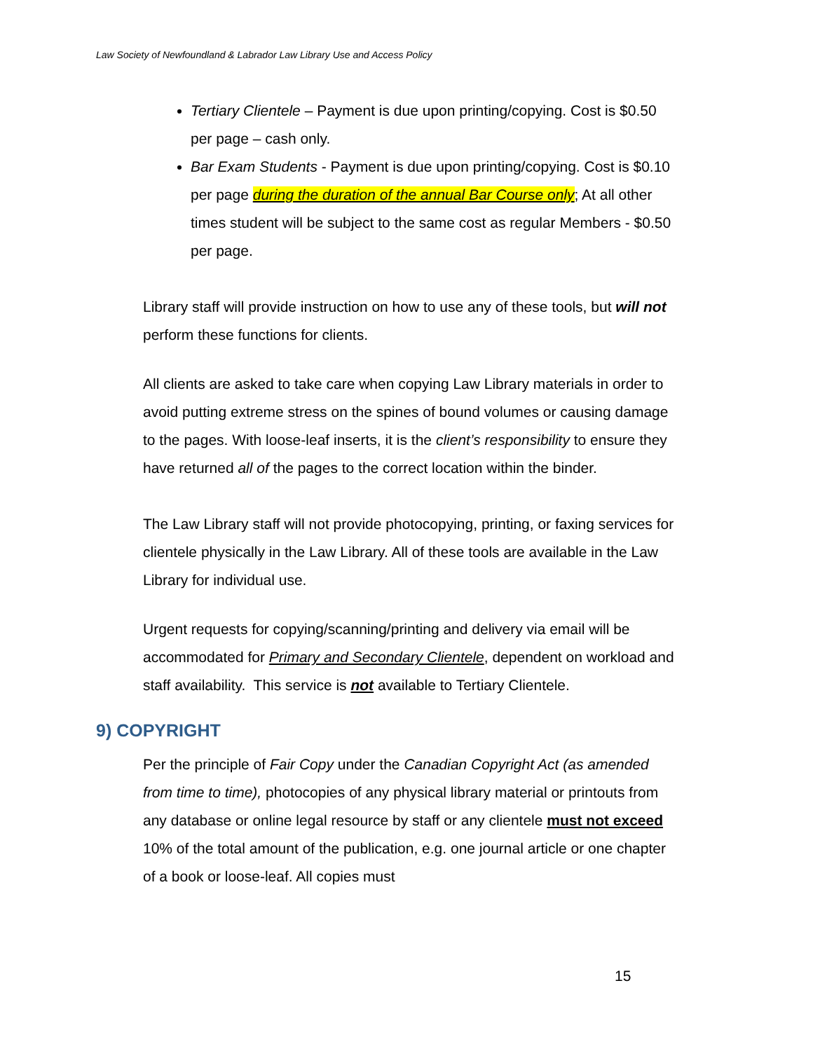Law Society of Newfoundland & Labrador Law Library Use and Access Policy
Tertiary Clientele – Payment is due upon printing/copying. Cost is $0.50 per page – cash only.
Bar Exam Students - Payment is due upon printing/copying. Cost is $0.10 per page during the duration of the annual Bar Course only; At all other times student will be subject to the same cost as regular Members - $0.50 per page.
Library staff will provide instruction on how to use any of these tools, but will not perform these functions for clients.
All clients are asked to take care when copying Law Library materials in order to avoid putting extreme stress on the spines of bound volumes or causing damage to the pages. With loose-leaf inserts, it is the client’s responsibility to ensure they have returned all of the pages to the correct location within the binder.
The Law Library staff will not provide photocopying, printing, or faxing services for clientele physically in the Law Library. All of these tools are available in the Law Library for individual use.
Urgent requests for copying/scanning/printing and delivery via email will be accommodated for Primary and Secondary Clientele, dependent on workload and staff availability. This service is not available to Tertiary Clientele.
9) COPYRIGHT
Per the principle of Fair Copy under the Canadian Copyright Act (as amended from time to time), photocopies of any physical library material or printouts from any database or online legal resource by staff or any clientele must not exceed 10% of the total amount of the publication, e.g. one journal article or one chapter of a book or loose-leaf. All copies must
15